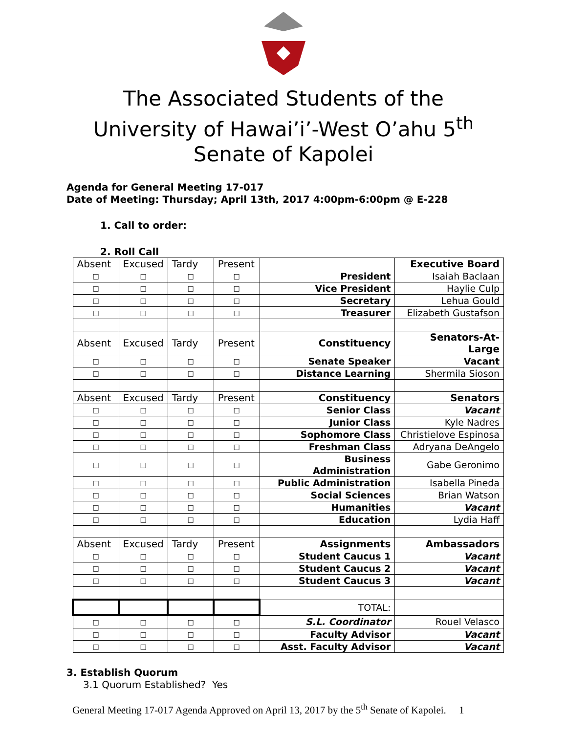The Associated Students of the
University of Hawai’i’-West O’ahu 5<sup>th</sup>
Senate of Kapolei
Agenda for General Meeting 17-017
Date of Meeting: Thursday; April 13th, 2017 4:00pm-6:00pm @ E-228
1. Call to order:
2. Roll Call
| Absent | Excused | Tardy | Present | | Executive Board |
| □ | □ | □ | □ | President | Isaiah Baclaan |
| □ | □ | □ | □ | Vice President | Haylie Culp |
| □ | □ | □ | □ | Secretary | Lehua Gould |
| □ | □ | □ | □ | Treasurer | Elizabeth Gustafson |
| Absent | Excused | Tardy | Present | Constituency | Senators-At-Large |
| □ | □ | □ | □ | Senate Speaker | Vacant |
| □ | □ | □ | □ | Distance Learning | Shermila Sioson |
| Absent | Excused | Tardy | Present | Constituency | Senators |
| □ | □ | □ | □ | Senior Class | Vacant |
| □ | □ | □ | □ | Junior Class | Kyle Nadres |
| □ | □ | □ | □ | Sophomore Class | Christielove Espinosa |
| □ | □ | □ | □ | Freshman Class | Adryana DeAngelo |
| □ | □ | □ | □ | Business Administration | Gabe Geronimo |
| □ | □ | □ | □ | Public Administration | Isabella Pineda |
| □ | □ | □ | □ | Social Sciences | Brian Watson |
| □ | □ | □ | □ | Humanities | Vacant |
| □ | □ | □ | □ | Education | Lydia Haff |
| Absent | Excused | Tardy | Present | Assignments | Ambassadors |
| □ | □ | □ | □ | Student Caucus 1 | Vacant |
| □ | □ | □ | □ | Student Caucus 2 | Vacant |
| □ | □ | □ | □ | Student Caucus 3 | Vacant |
| | | | | TOTAL: | |
| □ | □ | □ | □ | S.L. Coordinator | Rouel Velasco |
| □ | □ | □ | □ | Faculty Advisor | Vacant |
| □ | □ | □ | □ | Asst. Faculty Advisor | Vacant |
3. Establish Quorum
3.1 Quorum Established? Yes
General Meeting 17-017 Agenda Approved on April 13, 2017 by the 5<sup>th</sup> Senate of Kapolei. 1